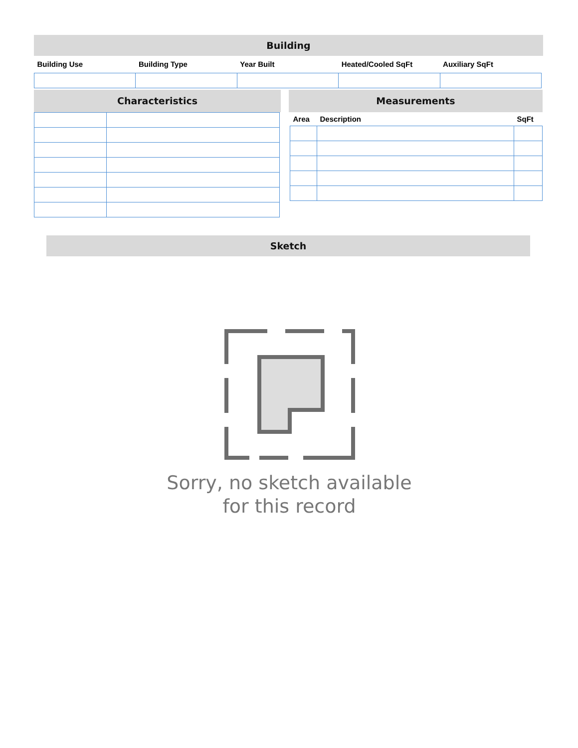Building
| Building Use | Building Type | Year Built | Heated/Cooled SqFt | Auxiliary SqFt |
| --- | --- | --- | --- | --- |
Characteristics
Measurements
| Area | Description | SqFt |
| --- | --- | --- |
Sketch
Sorry, no sketch available
for this record